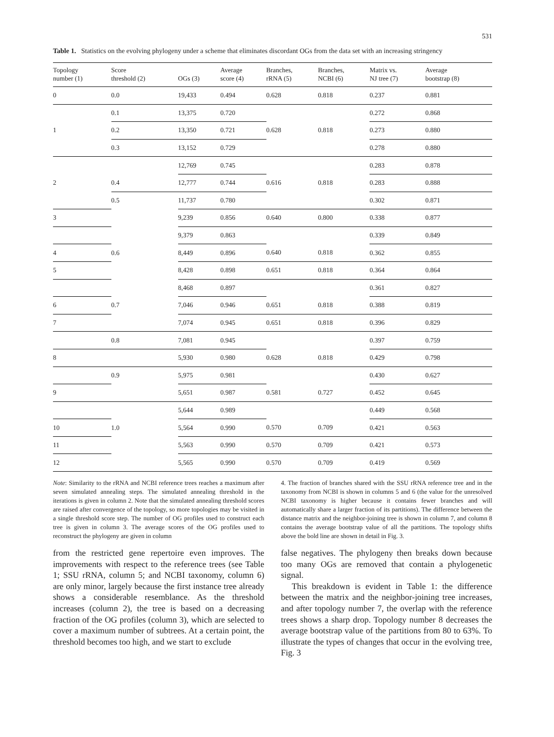531
Table 1. Statistics on the evolving phylogeny under a scheme that eliminates discordant OGs from the data set with an increasing stringency
| Topology number (1) | Score threshold (2) | OGs (3) | Average score (4) | Branches, rRNA (5) | Branches, NCBI (6) | Matrix vs. NJ tree (7) | Average bootstrap (8) |
| --- | --- | --- | --- | --- | --- | --- | --- |
| 0 | 0.0 | 19,433 | 0.494 | 0.628 | 0.818 | 0.237 | 0.881 |
| 1 | 0.1 | 13,375 | 0.720 | 0.628 | 0.818 | 0.272 | 0.868 |
| | 0.2 | 13,350 | 0.721 | | | 0.273 | 0.880 |
| | 0.3 | 13,152 | 0.729 | | | 0.278 | 0.880 |
| 2 | | 12,769 | 0.745 | 0.616 | 0.818 | 0.283 | 0.878 |
| | 0.4 | 12,777 | 0.744 | | | 0.283 | 0.888 |
| | 0.5 | 11,737 | 0.780 | | | 0.302 | 0.871 |
| 3 | | 9,239 | 0.856 | 0.640 | 0.800 | 0.338 | 0.877 |
| | | 9,379 | 0.863 | | | 0.339 | 0.849 |
| 4 | 0.6 | 8,449 | 0.896 | 0.640 | 0.818 | 0.362 | 0.855 |
| 5 | | 8,428 | 0.898 | 0.651 | 0.818 | 0.364 | 0.864 |
| | | 8,468 | 0.897 | | | 0.361 | 0.827 |
| 6 | 0.7 | 7,046 | 0.946 | 0.651 | 0.818 | 0.388 | 0.819 |
| 7 | | 7,074 | 0.945 | 0.651 | 0.818 | 0.396 | 0.829 |
| | 0.8 | 7,081 | 0.945 | | | 0.397 | 0.759 |
| 8 | | 5,930 | 0.980 | 0.628 | 0.818 | 0.429 | 0.798 |
| | 0.9 | 5,975 | 0.981 | | | 0.430 | 0.627 |
| 9 | | 5,651 | 0.987 | 0.581 | 0.727 | 0.452 | 0.645 |
| | | 5,644 | 0.989 | | | 0.449 | 0.568 |
| 10 | 1.0 | 5,564 | 0.990 | 0.570 | 0.709 | 0.421 | 0.563 |
| 11 | | 5,563 | 0.990 | 0.570 | 0.709 | 0.421 | 0.573 |
| 12 | | 5,565 | 0.990 | 0.570 | 0.709 | 0.419 | 0.569 |
Note: Similarity to the rRNA and NCBI reference trees reaches a maximum after seven simulated annealing steps. The simulated annealing threshold in the iterations is given in column 2. Note that the simulated annealing threshold scores are raised after convergence of the topology, so more topologies may be visited in a single threshold score step. The number of OG profiles used to construct each tree is given in column 3. The average scores of the OG profiles used to reconstruct the phylogeny are given in column
4. The fraction of branches shared with the SSU rRNA reference tree and in the taxonomy from NCBI is shown in columns 5 and 6 (the value for the unresolved NCBI taxonomy is higher because it contains fewer branches and will automatically share a larger fraction of its partitions). The difference between the distance matrix and the neighbor-joining tree is shown in column 7, and column 8 contains the average bootstrap value of all the partitions. The topology shifts above the bold line are shown in detail in Fig. 3.
from the restricted gene repertoire even improves. The improvements with respect to the reference trees (see Table 1; SSU rRNA, column 5; and NCBI taxonomy, column 6) are only minor, largely because the first instance tree already shows a considerable resemblance. As the threshold increases (column 2), the tree is based on a decreasing fraction of the OG profiles (column 3), which are selected to cover a maximum number of subtrees. At a certain point, the threshold becomes too high, and we start to exclude
false negatives. The phylogeny then breaks down because too many OGs are removed that contain a phylogenetic signal.
This breakdown is evident in Table 1: the difference between the matrix and the neighbor-joining tree increases, and after topology number 7, the overlap with the reference trees shows a sharp drop. Topology number 8 decreases the average bootstrap value of the partitions from 80 to 63%. To illustrate the types of changes that occur in the evolving tree, Fig. 3